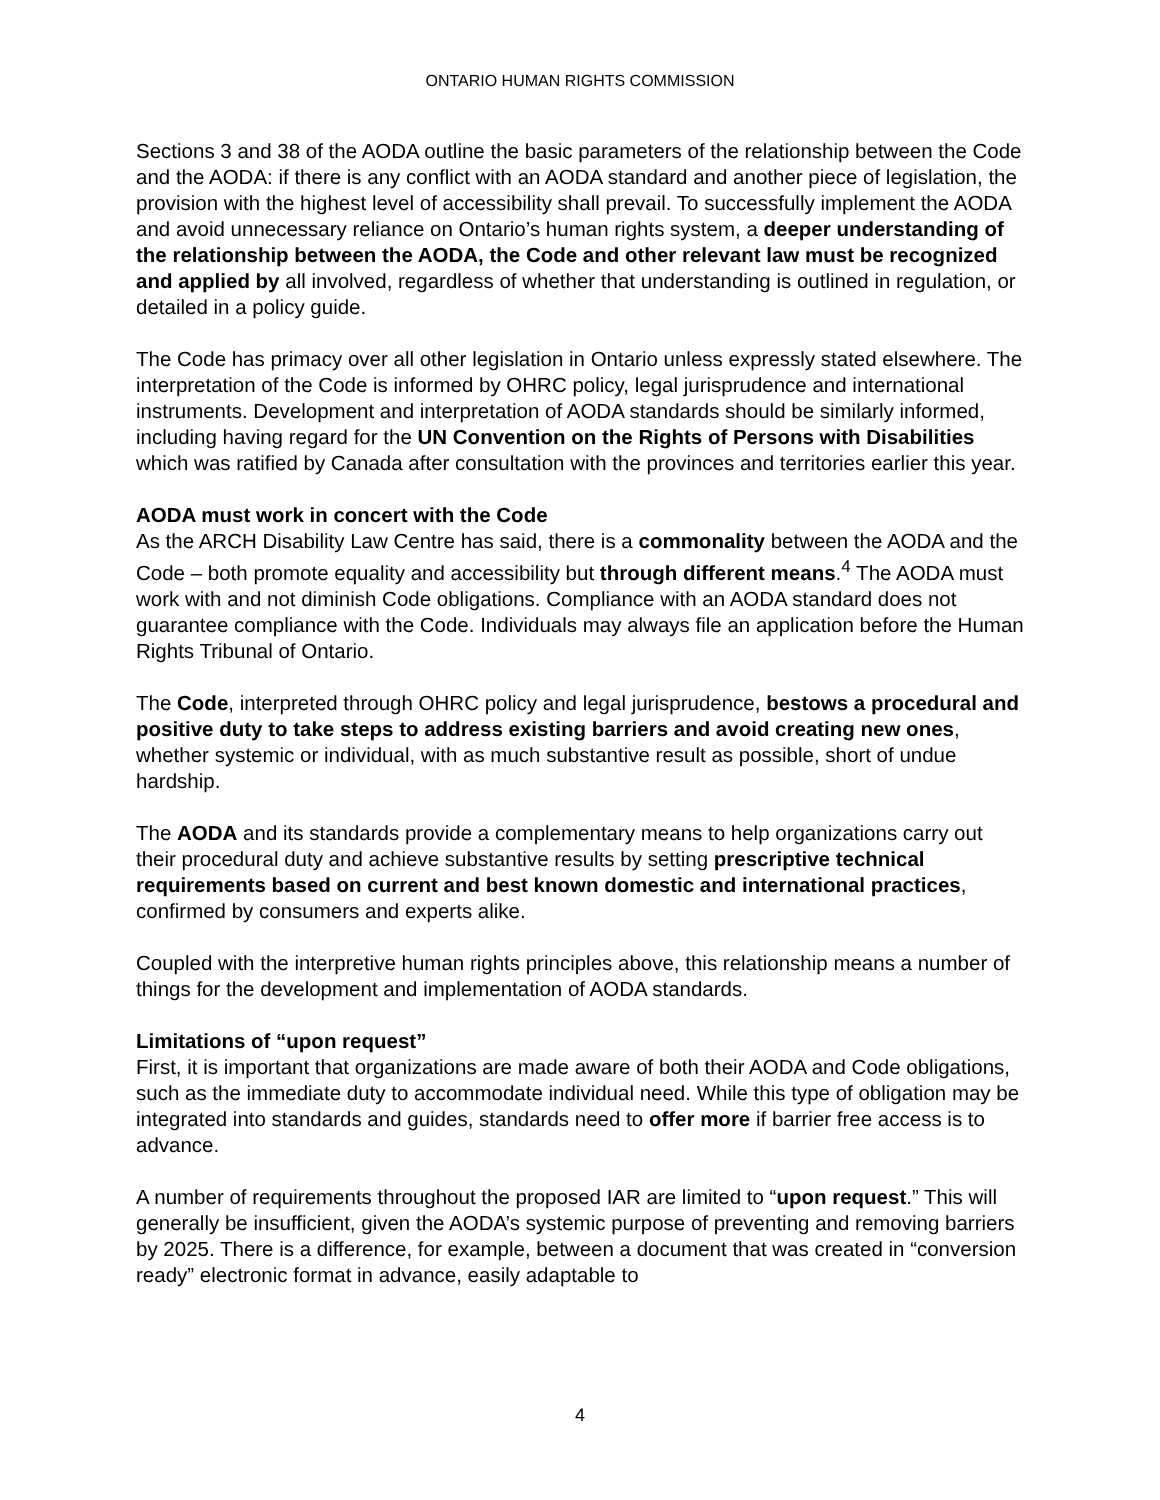ONTARIO HUMAN RIGHTS COMMISSION
Sections 3 and 38 of the AODA outline the basic parameters of the relationship between the Code and the AODA: if there is any conflict with an AODA standard and another piece of legislation, the provision with the highest level of accessibility shall prevail. To successfully implement the AODA and avoid unnecessary reliance on Ontario’s human rights system, a deeper understanding of the relationship between the AODA, the Code and other relevant law must be recognized and applied by all involved, regardless of whether that understanding is outlined in regulation, or detailed in a policy guide.
The Code has primacy over all other legislation in Ontario unless expressly stated elsewhere. The interpretation of the Code is informed by OHRC policy, legal jurisprudence and international instruments. Development and interpretation of AODA standards should be similarly informed, including having regard for the UN Convention on the Rights of Persons with Disabilities which was ratified by Canada after consultation with the provinces and territories earlier this year.
AODA must work in concert with the Code
As the ARCH Disability Law Centre has said, there is a commonality between the AODA and the Code – both promote equality and accessibility but through different means.<sup>4</sup> The AODA must work with and not diminish Code obligations. Compliance with an AODA standard does not guarantee compliance with the Code. Individuals may always file an application before the Human Rights Tribunal of Ontario.
The Code, interpreted through OHRC policy and legal jurisprudence, bestows a procedural and positive duty to take steps to address existing barriers and avoid creating new ones, whether systemic or individual, with as much substantive result as possible, short of undue hardship.
The AODA and its standards provide a complementary means to help organizations carry out their procedural duty and achieve substantive results by setting prescriptive technical requirements based on current and best known domestic and international practices, confirmed by consumers and experts alike.
Coupled with the interpretive human rights principles above, this relationship means a number of things for the development and implementation of AODA standards.
Limitations of “upon request”
First, it is important that organizations are made aware of both their AODA and Code obligations, such as the immediate duty to accommodate individual need. While this type of obligation may be integrated into standards and guides, standards need to offer more if barrier free access is to advance.
A number of requirements throughout the proposed IAR are limited to “upon request.” This will generally be insufficient, given the AODA’s systemic purpose of preventing and removing barriers by 2025. There is a difference, for example, between a document that was created in “conversion ready” electronic format in advance, easily adaptable to
4